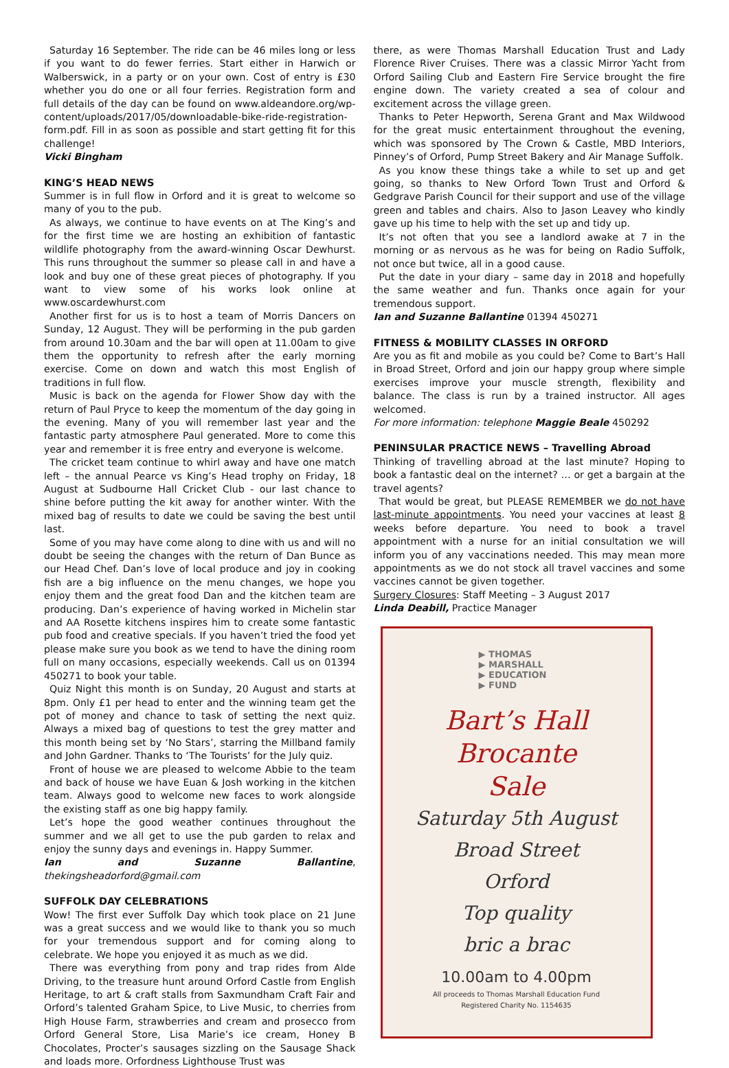Saturday 16 September. The ride can be 46 miles long or less if you want to do fewer ferries. Start either in Harwich or Walberswick, in a party or on your own. Cost of entry is £30 whether you do one or all four ferries. Registration form and full details of the day can be found on www.aldeandore.org/wp-content/uploads/2017/05/downloadable-bike-ride-registration-form.pdf. Fill in as soon as possible and start getting fit for this challenge!
Vicki Bingham
KING’S HEAD NEWS
Summer is in full flow in Orford and it is great to welcome so many of you to the pub.
As always, we continue to have events on at The King’s and for the first time we are hosting an exhibition of fantastic wildlife photography from the award-winning Oscar Dewhurst. This runs throughout the summer so please call in and have a look and buy one of these great pieces of photography. If you want to view some of his works look online at www.oscardewhurst.com
Another first for us is to host a team of Morris Dancers on Sunday, 12 August. They will be performing in the pub garden from around 10.30am and the bar will open at 11.00am to give them the opportunity to refresh after the early morning exercise. Come on down and watch this most English of traditions in full flow.
Music is back on the agenda for Flower Show day with the return of Paul Pryce to keep the momentum of the day going in the evening. Many of you will remember last year and the fantastic party atmosphere Paul generated. More to come this year and remember it is free entry and everyone is welcome.
The cricket team continue to whirl away and have one match left – the annual Pearce vs King’s Head trophy on Friday, 18 August at Sudbourne Hall Cricket Club - our last chance to shine before putting the kit away for another winter. With the mixed bag of results to date we could be saving the best until last.
Some of you may have come along to dine with us and will no doubt be seeing the changes with the return of Dan Bunce as our Head Chef. Dan’s love of local produce and joy in cooking fish are a big influence on the menu changes, we hope you enjoy them and the great food Dan and the kitchen team are producing. Dan’s experience of having worked in Michelin star and AA Rosette kitchens inspires him to create some fantastic pub food and creative specials. If you haven’t tried the food yet please make sure you book as we tend to have the dining room full on many occasions, especially weekends. Call us on 01394 450271 to book your table.
Quiz Night this month is on Sunday, 20 August and starts at 8pm. Only £1 per head to enter and the winning team get the pot of money and chance to task of setting the next quiz. Always a mixed bag of questions to test the grey matter and this month being set by ‘No Stars’, starring the Millband family and John Gardner. Thanks to ‘The Tourists’ for the July quiz.
Front of house we are pleased to welcome Abbie to the team and back of house we have Euan & Josh working in the kitchen team. Always good to welcome new faces to work alongside the existing staff as one big happy family.
Let’s hope the good weather continues throughout the summer and we all get to use the pub garden to relax and enjoy the sunny days and evenings in. Happy Summer.
Ian and Suzanne Ballantine, thekingsheadorford@gmail.com
SUFFOLK DAY CELEBRATIONS
Wow! The first ever Suffolk Day which took place on 21 June was a great success and we would like to thank you so much for your tremendous support and for coming along to celebrate. We hope you enjoyed it as much as we did.
There was everything from pony and trap rides from Alde Driving, to the treasure hunt around Orford Castle from English Heritage, to art & craft stalls from Saxmundham Craft Fair and Orford’s talented Graham Spice, to Live Music, to cherries from High House Farm, strawberries and cream and prosecco from Orford General Store, Lisa Marie’s ice cream, Honey B Chocolates, Procter’s sausages sizzling on the Sausage Shack and loads more. Orfordness Lighthouse Trust was
there, as were Thomas Marshall Education Trust and Lady Florence River Cruises. There was a classic Mirror Yacht from Orford Sailing Club and Eastern Fire Service brought the fire engine down. The variety created a sea of colour and excitement across the village green.
Thanks to Peter Hepworth, Serena Grant and Max Wildwood for the great music entertainment throughout the evening, which was sponsored by The Crown & Castle, MBD Interiors, Pinney’s of Orford, Pump Street Bakery and Air Manage Suffolk.
As you know these things take a while to set up and get going, so thanks to New Orford Town Trust and Orford & Gedgrave Parish Council for their support and use of the village green and tables and chairs. Also to Jason Leavey who kindly gave up his time to help with the set up and tidy up.
It’s not often that you see a landlord awake at 7 in the morning or as nervous as he was for being on Radio Suffolk, not once but twice, all in a good cause.
Put the date in your diary – same day in 2018 and hopefully the same weather and fun. Thanks once again for your tremendous support.
Ian and Suzanne Ballantine 01394 450271
FITNESS & MOBILITY CLASSES IN ORFORD
Are you as fit and mobile as you could be? Come to Bart’s Hall in Broad Street, Orford and join our happy group where simple exercises improve your muscle strength, flexibility and balance. The class is run by a trained instructor. All ages welcomed.
For more information: telephone Maggie Beale 450292
PENINSULAR PRACTICE NEWS – Travelling Abroad
Thinking of travelling abroad at the last minute? Hoping to book a fantastic deal on the internet? … or get a bargain at the travel agents?
That would be great, but PLEASE REMEMBER we do not have last-minute appointments. You need your vaccines at least 8 weeks before departure. You need to book a travel appointment with a nurse for an initial consultation we will inform you of any vaccinations needed. This may mean more appointments as we do not stock all travel vaccines and some vaccines cannot be given together.
Surgery Closures: Staff Meeting – 3 August 2017
Linda Deabill, Practice Manager
▶ THOMAS
▶ MARSHALL
▶ EDUCATION
▶ FUND
Bart’s Hall
Brocante
Sale
Saturday 5th August
Broad Street
Orford
Top quality
bric a brac
10.00am to 4.00pm
All proceeds to Thomas Marshall Education Fund
Registered Charity No. 1154635